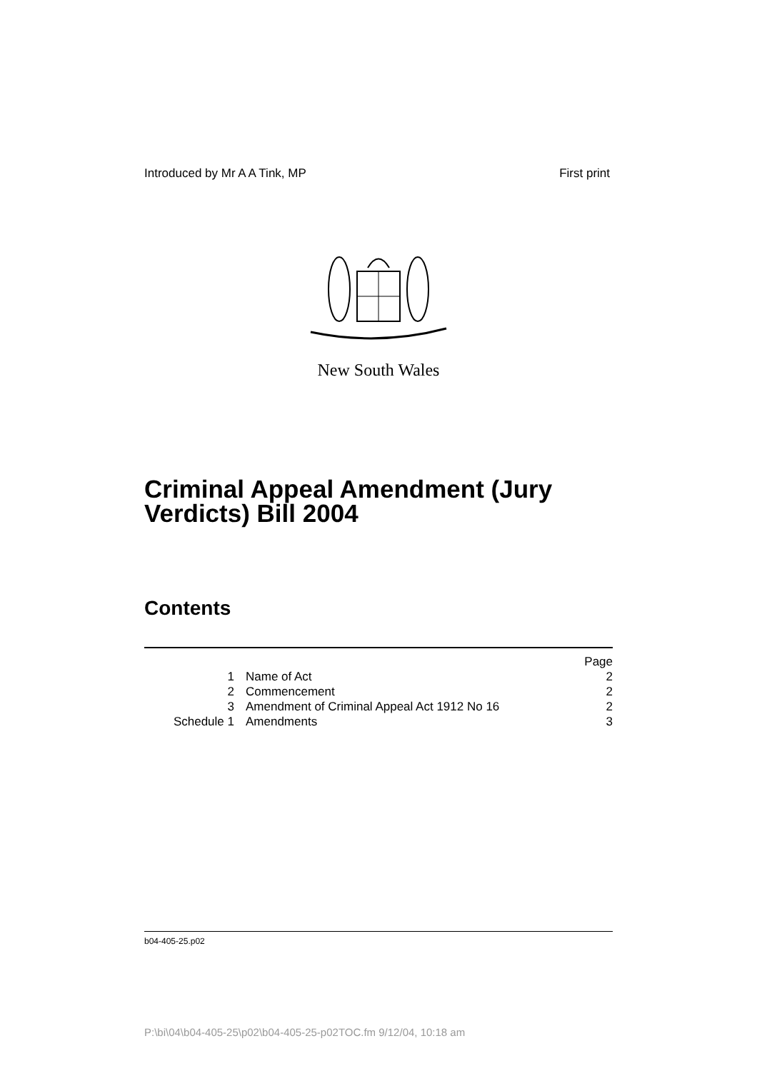Introduced by Mr A A Tink, MP First print
New South Wales
Criminal Appeal Amendment (Jury
Verdicts) Bill 2004
Contents
| | | Page |
| 1 | Name of Act | 2 |
| 2 | Commencement | 2 |
| 3 | Amendment of Criminal Appeal Act 1912 No 16 | 2 |
| Schedule 1 | Amendments | 3 |
b04-405-25.p02
P:\bi\04\b04-405-25\p02\b04-405-25-p02TOC.fm 9/12/04, 10:18 am